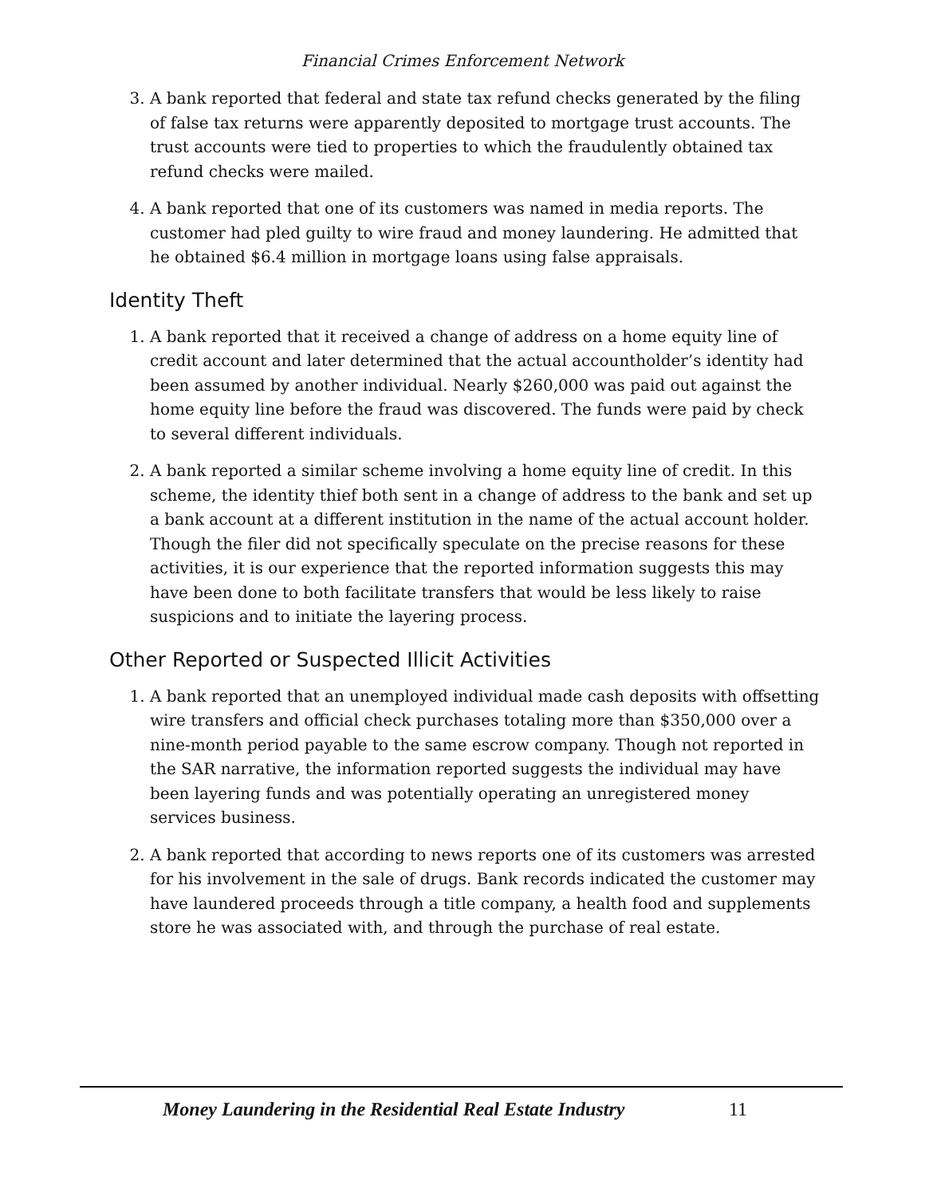Financial Crimes Enforcement Network
3. A bank reported that federal and state tax refund checks generated by the filing of false tax returns were apparently deposited to mortgage trust accounts. The trust accounts were tied to properties to which the fraudulently obtained tax refund checks were mailed.
4. A bank reported that one of its customers was named in media reports. The customer had pled guilty to wire fraud and money laundering. He admitted that he obtained $6.4 million in mortgage loans using false appraisals.
Identity Theft
1. A bank reported that it received a change of address on a home equity line of credit account and later determined that the actual accountholder’s identity had been assumed by another individual. Nearly $260,000 was paid out against the home equity line before the fraud was discovered. The funds were paid by check to several different individuals.
2. A bank reported a similar scheme involving a home equity line of credit. In this scheme, the identity thief both sent in a change of address to the bank and set up a bank account at a different institution in the name of the actual account holder. Though the filer did not specifically speculate on the precise reasons for these activities, it is our experience that the reported information suggests this may have been done to both facilitate transfers that would be less likely to raise suspicions and to initiate the layering process.
Other Reported or Suspected Illicit Activities
1. A bank reported that an unemployed individual made cash deposits with offsetting wire transfers and official check purchases totaling more than $350,000 over a nine-month period payable to the same escrow company. Though not reported in the SAR narrative, the information reported suggests the individual may have been layering funds and was potentially operating an unregistered money services business.
2. A bank reported that according to news reports one of its customers was arrested for his involvement in the sale of drugs. Bank records indicated the customer may have laundered proceeds through a title company, a health food and supplements store he was associated with, and through the purchase of real estate.
Money Laundering in the Residential Real Estate Industry 11